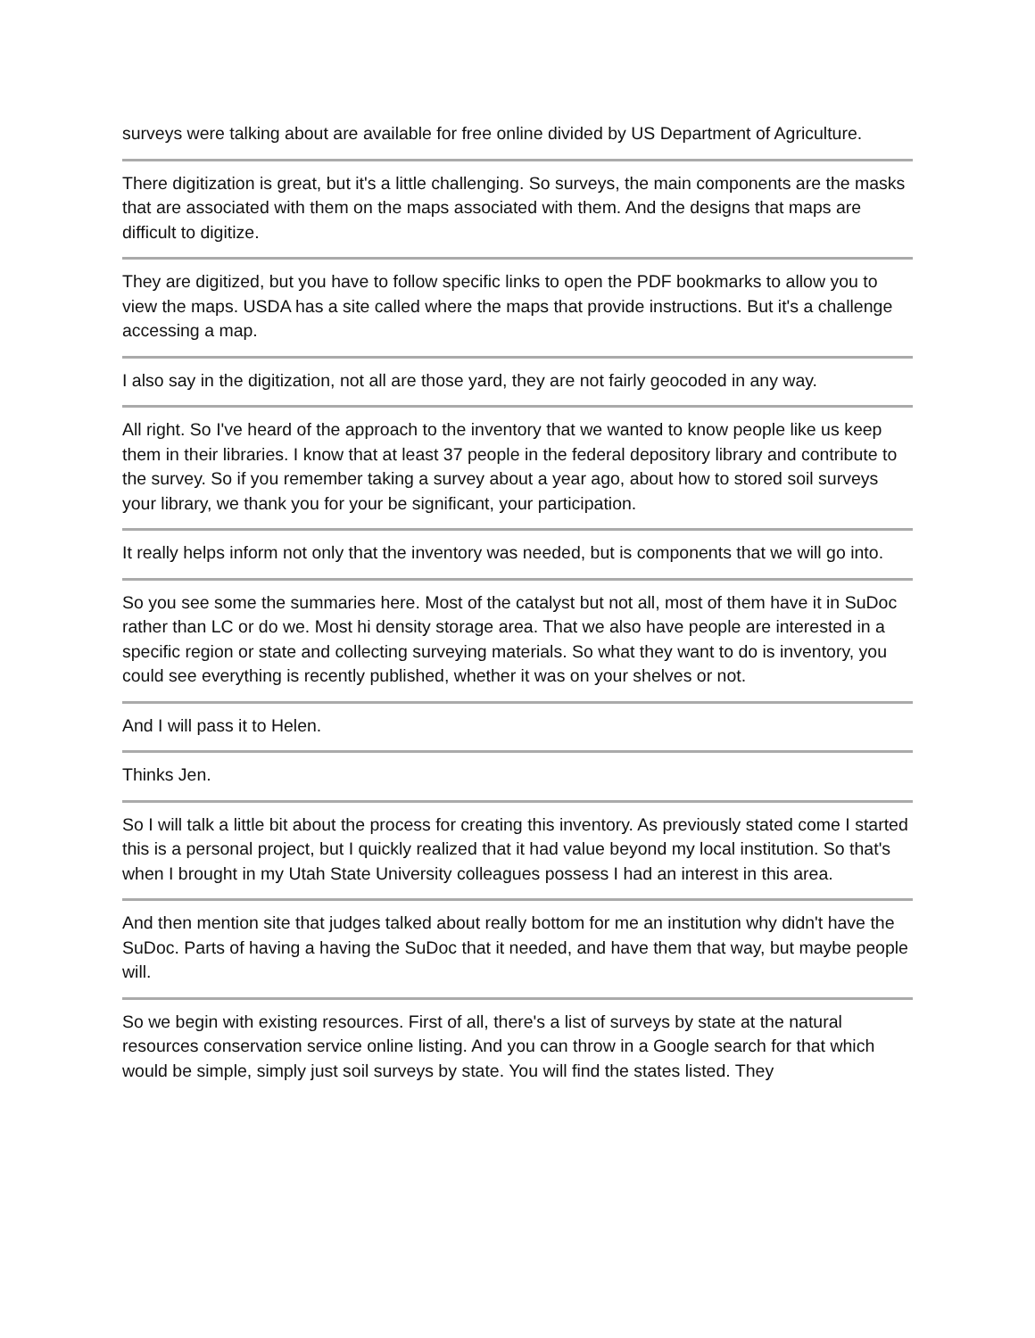surveys were talking about are available for free online divided by US Department of Agriculture.
There digitization is great, but it's a little challenging. So surveys, the main components are the masks that are associated with them on the maps associated with them. And the designs that maps are difficult to digitize.
They are digitized, but you have to follow specific links to open the PDF bookmarks to allow you to view the maps. USDA has a site called where the maps that provide instructions. But it's a challenge accessing a map.
I also say in the digitization, not all are those yard, they are not fairly geocoded in any way.
All right. So I've heard of the approach to the inventory that we wanted to know people like us keep them in their libraries. I know that at least 37 people in the federal depository library and contribute to the survey. So if you remember taking a survey about a year ago, about how to stored soil surveys your library, we thank you for your be significant, your participation.
It really helps inform not only that the inventory was needed, but is components that we will go into.
So you see some the summaries here. Most of the catalyst but not all, most of them have it in SuDoc rather than LC or do we. Most hi density storage area. That we also have people are interested in a specific region or state and collecting surveying materials. So what they want to do is inventory, you could see everything is recently published, whether it was on your shelves or not.
And I will pass it to Helen.
Thinks Jen.
So I will talk a little bit about the process for creating this inventory. As previously stated come I started this is a personal project, but I quickly realized that it had value beyond my local institution. So that's when I brought in my Utah State University colleagues possess I had an interest in this area.
And then mention site that judges talked about really bottom for me an institution why didn't have the SuDoc. Parts of having a having the SuDoc that it needed, and have them that way, but maybe people will.
So we begin with existing resources. First of all, there's a list of surveys by state at the natural resources conservation service online listing. And you can throw in a Google search for that which would be simple, simply just soil surveys by state. You will find the states listed. They